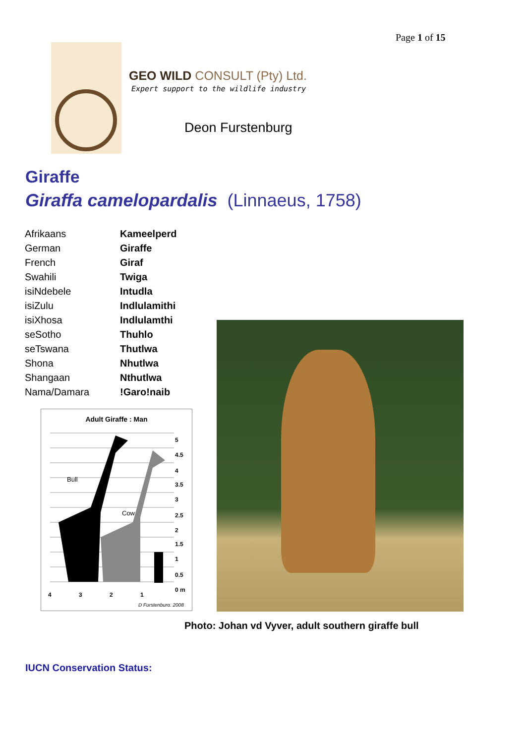Page 1 of 15
GEO WILD CONSULT (Pty) Ltd.
Expert support to the wildlife industry
Deon Furstenburg
Giraffe
Giraffa camelopardalis (Linnaeus, 1758)
| Afrikaans | Kameelperd |
| German | Giraffe |
| French | Giraf |
| Swahili | Twiga |
| isiNdebele | Intudla |
| isiZulu | Indlulamithi |
| isiXhosa | Indlulamthi |
| seSotho | Thuhlo |
| seTswana | Thutlwa |
| Shona | Nhutlwa |
| Shangaan | Nthutlwa |
| Nama/Damara | !Garo!naib |
Adult Giraffe : Man
Bull
Cow
5
4.5
4
3.5
3
2.5
2
1.5
1
0.5
0 m
4
3
2
1
D Furstenburg, 2008
Photo: Johan vd Vyver, adult southern giraffe bull
IUCN Conservation Status: